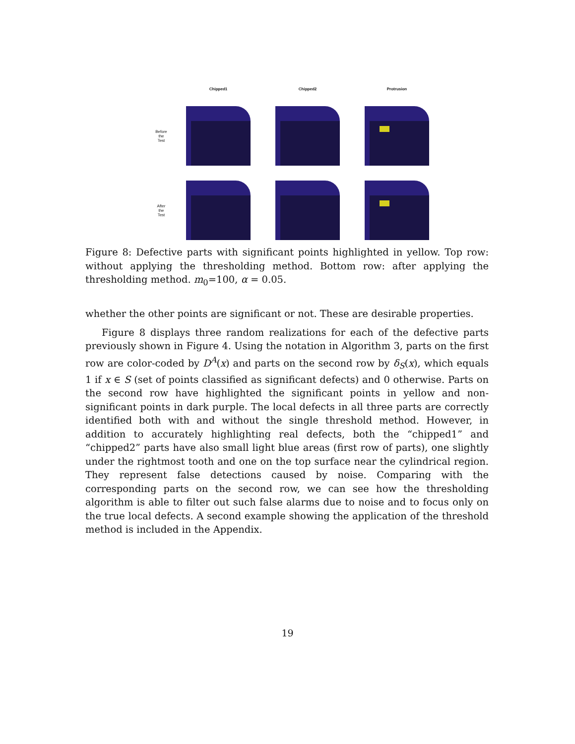Chipped1
Chipped2
Protrusion
Before
the
Test
After
the
Test
Figure 8: Defective parts with significant points highlighted in yellow. Top row: without applying the thresholding method. Bottom row: after applying the thresholding method. m<sub>0</sub>=100, α = 0.05.
whether the other points are significant or not. These are desirable properties.
Figure 8 displays three random realizations for each of the defective parts previously shown in Figure 4. Using the notation in Algorithm 3, parts on the first row are color-coded by D<sup>A</sup>(x) and parts on the second row by δ<sub>S</sub>(x), which equals 1 if x ∈ S (set of points classified as significant defects) and 0 otherwise. Parts on the second row have highlighted the significant points in yellow and non-significant points in dark purple. The local defects in all three parts are correctly identified both with and without the single threshold method. However, in addition to accurately highlighting real defects, both the “chipped1” and “chipped2” parts have also small light blue areas (first row of parts), one slightly under the rightmost tooth and one on the top surface near the cylindrical region. They represent false detections caused by noise. Comparing with the corresponding parts on the second row, we can see how the thresholding algorithm is able to filter out such false alarms due to noise and to focus only on the true local defects. A second example showing the application of the threshold method is included in the Appendix.
19